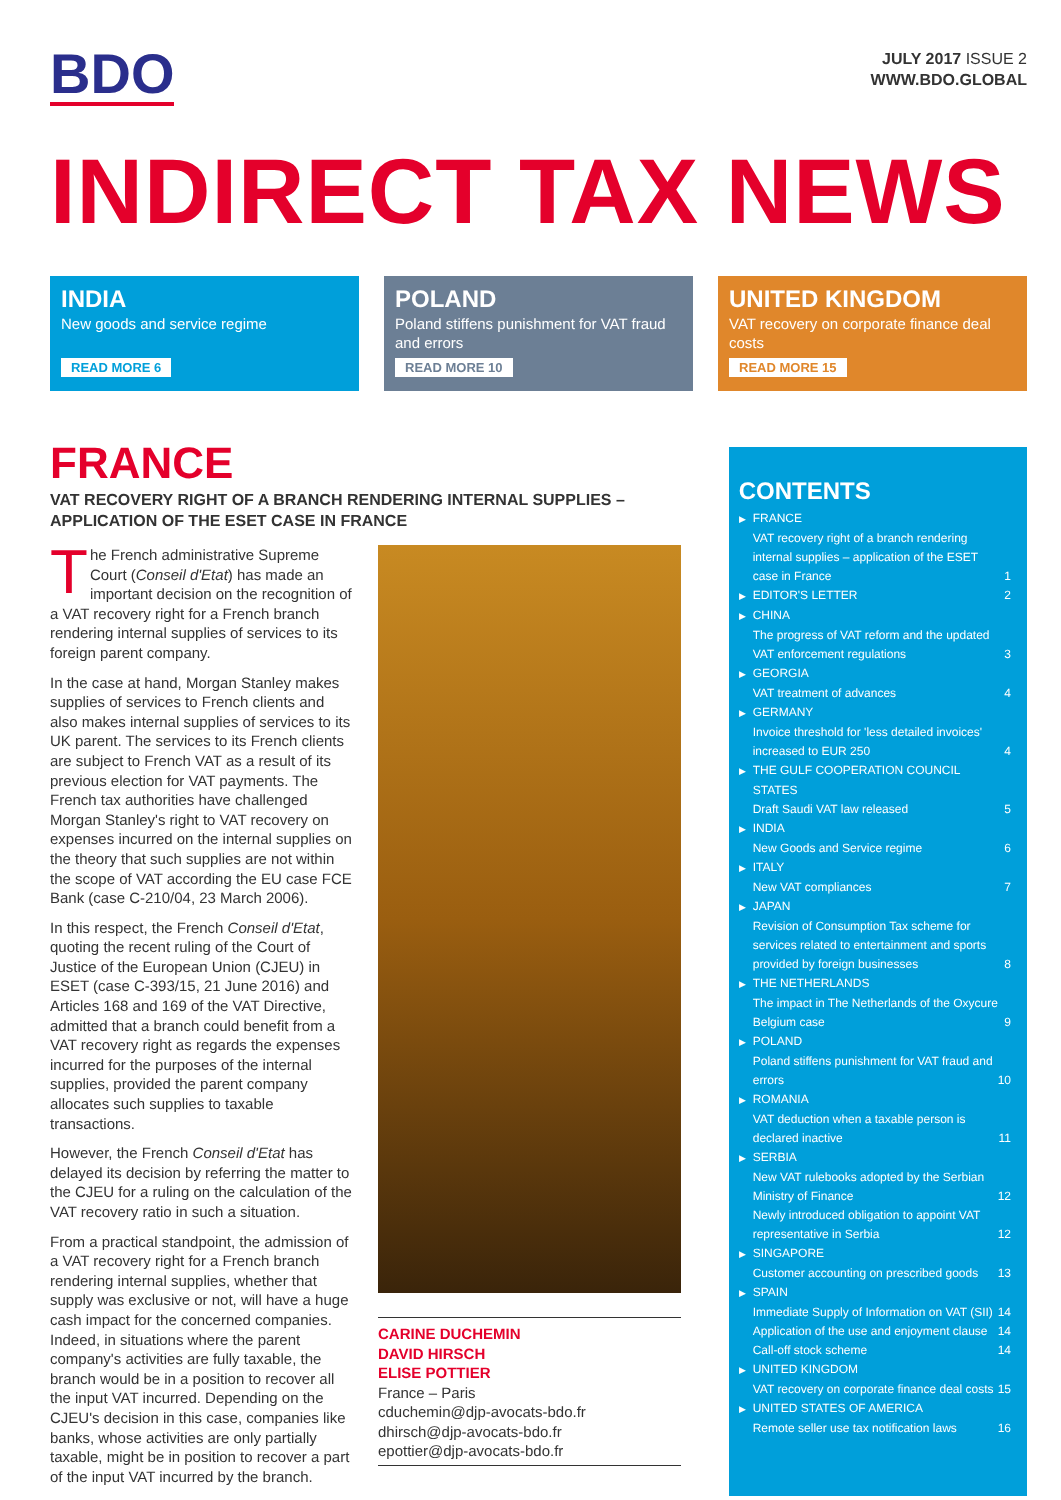BDO
JULY 2017 ISSUE 2
WWW.BDO.GLOBAL
INDIRECT TAX NEWS
INDIA
New goods and service regime
READ MORE 6
POLAND
Poland stiffens punishment for VAT fraud and errors
READ MORE 10
UNITED KINGDOM
VAT recovery on corporate finance deal costs
READ MORE 15
FRANCE
VAT RECOVERY RIGHT OF A BRANCH RENDERING INTERNAL SUPPLIES – APPLICATION OF THE ESET CASE IN FRANCE
The French administrative Supreme Court (Conseil d'Etat) has made an important decision on the recognition of a VAT recovery right for a French branch rendering internal supplies of services to its foreign parent company.
In the case at hand, Morgan Stanley makes supplies of services to French clients and also makes internal supplies of services to its UK parent. The services to its French clients are subject to French VAT as a result of its previous election for VAT payments. The French tax authorities have challenged Morgan Stanley's right to VAT recovery on expenses incurred on the internal supplies on the theory that such supplies are not within the scope of VAT according the EU case FCE Bank (case C-210/04, 23 March 2006).
In this respect, the French Conseil d'Etat, quoting the recent ruling of the Court of Justice of the European Union (CJEU) in ESET (case C-393/15, 21 June 2016) and Articles 168 and 169 of the VAT Directive, admitted that a branch could benefit from a VAT recovery right as regards the expenses incurred for the purposes of the internal supplies, provided the parent company allocates such supplies to taxable transactions.
However, the French Conseil d'Etat has delayed its decision by referring the matter to the CJEU for a ruling on the calculation of the VAT recovery ratio in such a situation.
From a practical standpoint, the admission of a VAT recovery right for a French branch rendering internal supplies, whether that supply was exclusive or not, will have a huge cash impact for the concerned companies. Indeed, in situations where the parent company's activities are fully taxable, the branch would be in a position to recover all the input VAT incurred. Depending on the CJEU's decision in this case, companies like banks, whose activities are only partially taxable, might be in position to recover a part of the input VAT incurred by the branch.
CARINE DUCHEMIN
DAVID HIRSCH
ELISE POTTIER
France – Paris
cduchemin@djp-avocats-bdo.fr
dhirsch@djp-avocats-bdo.fr
epottier@djp-avocats-bdo.fr
CONTENTS
▶ FRANCE
VAT recovery right of a branch rendering internal supplies – application of the ESET case in France 1
▶ EDITOR'S LETTER 2
▶ CHINA
The progress of VAT reform and the updated VAT enforcement regulations 3
▶ GEORGIA
VAT treatment of advances 4
▶ GERMANY
Invoice threshold for 'less detailed invoices' increased to EUR 250 4
▶ THE GULF COOPERATION COUNCIL STATES
Draft Saudi VAT law released 5
▶ INDIA
New Goods and Service regime 6
▶ ITALY
New VAT compliances 7
▶ JAPAN
Revision of Consumption Tax scheme for services related to entertainment and sports provided by foreign businesses 8
▶ THE NETHERLANDS
The impact in The Netherlands of the Oxycure Belgium case 9
▶ POLAND
Poland stiffens punishment for VAT fraud and errors 10
▶ ROMANIA
VAT deduction when a taxable person is declared inactive 11
▶ SERBIA
New VAT rulebooks adopted by the Serbian Ministry of Finance 12
Newly introduced obligation to appoint VAT representative in Serbia 12
▶ SINGAPORE
Customer accounting on prescribed goods 13
▶ SPAIN
Immediate Supply of Information on VAT (SII) 14
Application of the use and enjoyment clause 14
Call-off stock scheme 14
▶ UNITED KINGDOM
VAT recovery on corporate finance deal costs 15
▶ UNITED STATES OF AMERICA
Remote seller use tax notification laws 16